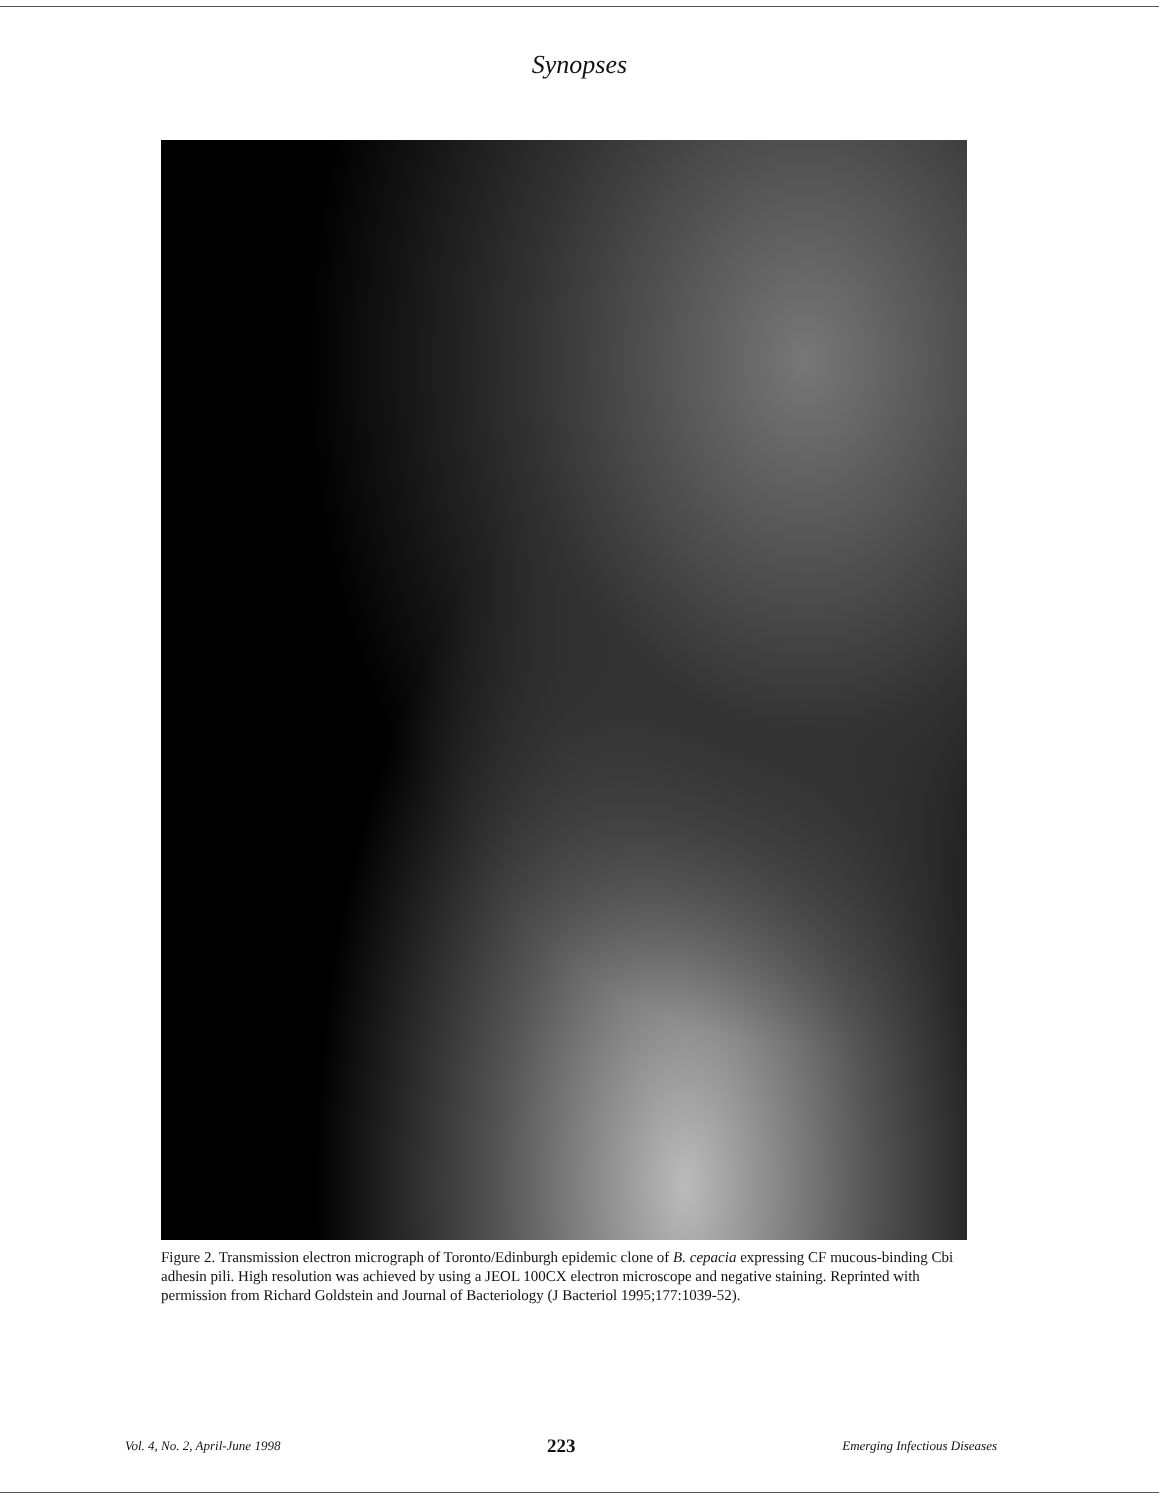Synopses
Figure 2. Transmission electron micrograph of Toronto/Edinburgh epidemic clone of B. cepacia expressing CF mucous-binding Cbi adhesin pili. High resolution was achieved by using a JEOL 100CX electron microscope and negative staining. Reprinted with permission from Richard Goldstein and Journal of Bacteriology (J Bacteriol 1995;177:1039-52).
Vol. 4, No. 2, April-June 1998 223 Emerging Infectious Diseases